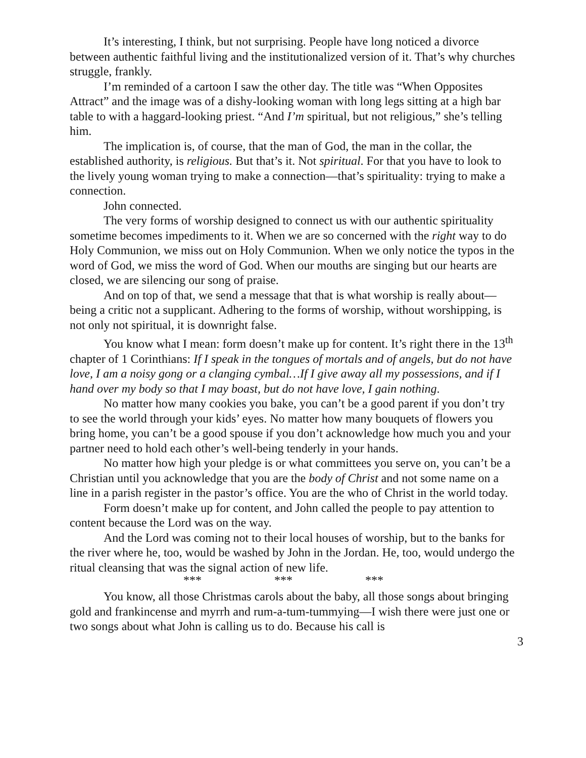It’s interesting, I think, but not surprising. People have long noticed a divorce between authentic faithful living and the institutionalized version of it. That’s why churches struggle, frankly.
I’m reminded of a cartoon I saw the other day. The title was “When Opposites Attract” and the image was of a dishy-looking woman with long legs sitting at a high bar table to with a haggard-looking priest. “And I’m spiritual, but not religious,” she’s telling him.
The implication is, of course, that the man of God, the man in the collar, the established authority, is religious. But that’s it. Not spiritual. For that you have to look to the lively young woman trying to make a connection—that’s spirituality: trying to make a connection.
John connected.
The very forms of worship designed to connect us with our authentic spirituality sometime becomes impediments to it. When we are so concerned with the right way to do Holy Communion, we miss out on Holy Communion. When we only notice the typos in the word of God, we miss the word of God. When our mouths are singing but our hearts are closed, we are silencing our song of praise.
And on top of that, we send a message that that is what worship is really about—being a critic not a supplicant. Adhering to the forms of worship, without worshipping, is not only not spiritual, it is downright false.
You know what I mean: form doesn’t make up for content. It’s right there in the 13<sup>th</sup> chapter of 1 Corinthians: If I speak in the tongues of mortals and of angels, but do not have love, I am a noisy gong or a clanging cymbal…If I give away all my possessions, and if I hand over my body so that I may boast, but do not have love, I gain nothing.
No matter how many cookies you bake, you can’t be a good parent if you don’t try to see the world through your kids’ eyes. No matter how many bouquets of flowers you bring home, you can’t be a good spouse if you don’t acknowledge how much you and your partner need to hold each other’s well-being tenderly in your hands.
No matter how high your pledge is or what committees you serve on, you can’t be a Christian until you acknowledge that you are the body of Christ and not some name on a line in a parish register in the pastor’s office. You are the who of Christ in the world today.
Form doesn’t make up for content, and John called the people to pay attention to content because the Lord was on the way.
And the Lord was coming not to their local houses of worship, but to the banks for the river where he, too, would be washed by John in the Jordan. He, too, would undergo the ritual cleansing that was the signal action of new life.
*** *** ***
You know, all those Christmas carols about the baby, all those songs about bringing gold and frankincense and myrrh and rum-a-tum-tummying—I wish there were just one or two songs about what John is calling us to do. Because his call is
3